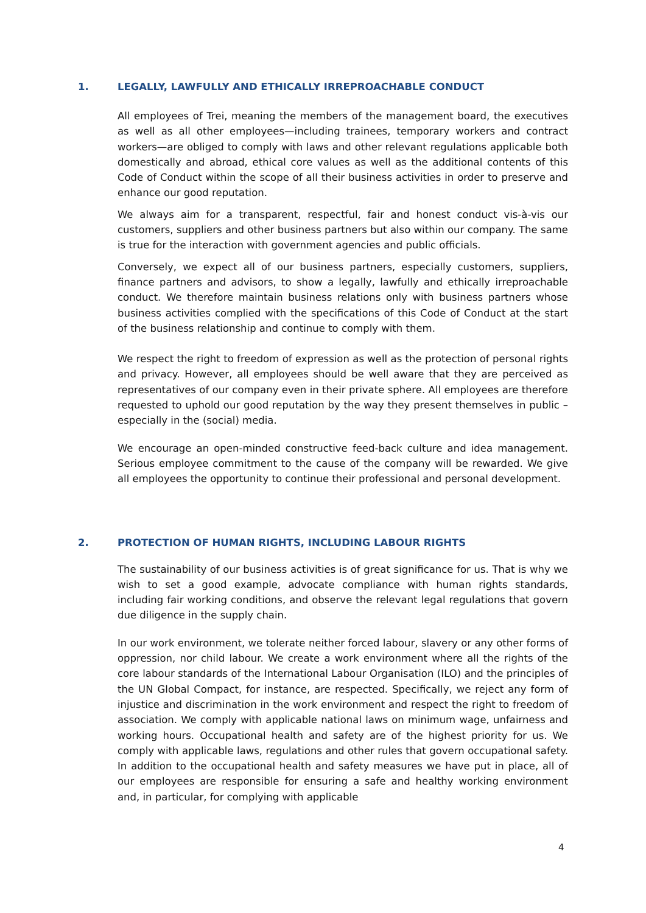1. LEGALLY, LAWFULLY AND ETHICALLY IRREPROACHABLE CONDUCT
All employees of Trei, meaning the members of the management board, the executives as well as all other employees—including trainees, temporary workers and contract workers—are obliged to comply with laws and other relevant regulations applicable both domestically and abroad, ethical core values as well as the additional contents of this Code of Conduct within the scope of all their business activities in order to preserve and enhance our good reputation.
We always aim for a transparent, respectful, fair and honest conduct vis-à-vis our customers, suppliers and other business partners but also within our company. The same is true for the interaction with government agencies and public officials.
Conversely, we expect all of our business partners, especially customers, suppliers, finance partners and advisors, to show a legally, lawfully and ethically irreproachable conduct. We therefore maintain business relations only with business partners whose business activities complied with the specifications of this Code of Conduct at the start of the business relationship and continue to comply with them.
We respect the right to freedom of expression as well as the protection of personal rights and privacy. However, all employees should be well aware that they are perceived as representatives of our company even in their private sphere. All employees are therefore requested to uphold our good reputation by the way they present themselves in public – especially in the (social) media.
We encourage an open-minded constructive feed-back culture and idea management. Serious employee commitment to the cause of the company will be rewarded. We give all employees the opportunity to continue their professional and personal development.
2. PROTECTION OF HUMAN RIGHTS, INCLUDING LABOUR RIGHTS
The sustainability of our business activities is of great significance for us. That is why we wish to set a good example, advocate compliance with human rights standards, including fair working conditions, and observe the relevant legal regulations that govern due diligence in the supply chain.
In our work environment, we tolerate neither forced labour, slavery or any other forms of oppression, nor child labour. We create a work environment where all the rights of the core labour standards of the International Labour Organisation (ILO) and the principles of the UN Global Compact, for instance, are respected. Specifically, we reject any form of injustice and discrimination in the work environment and respect the right to freedom of association. We comply with applicable national laws on minimum wage, unfairness and working hours. Occupational health and safety are of the highest priority for us. We comply with applicable laws, regulations and other rules that govern occupational safety. In addition to the occupational health and safety measures we have put in place, all of our employees are responsible for ensuring a safe and healthy working environment and, in particular, for complying with applicable
4